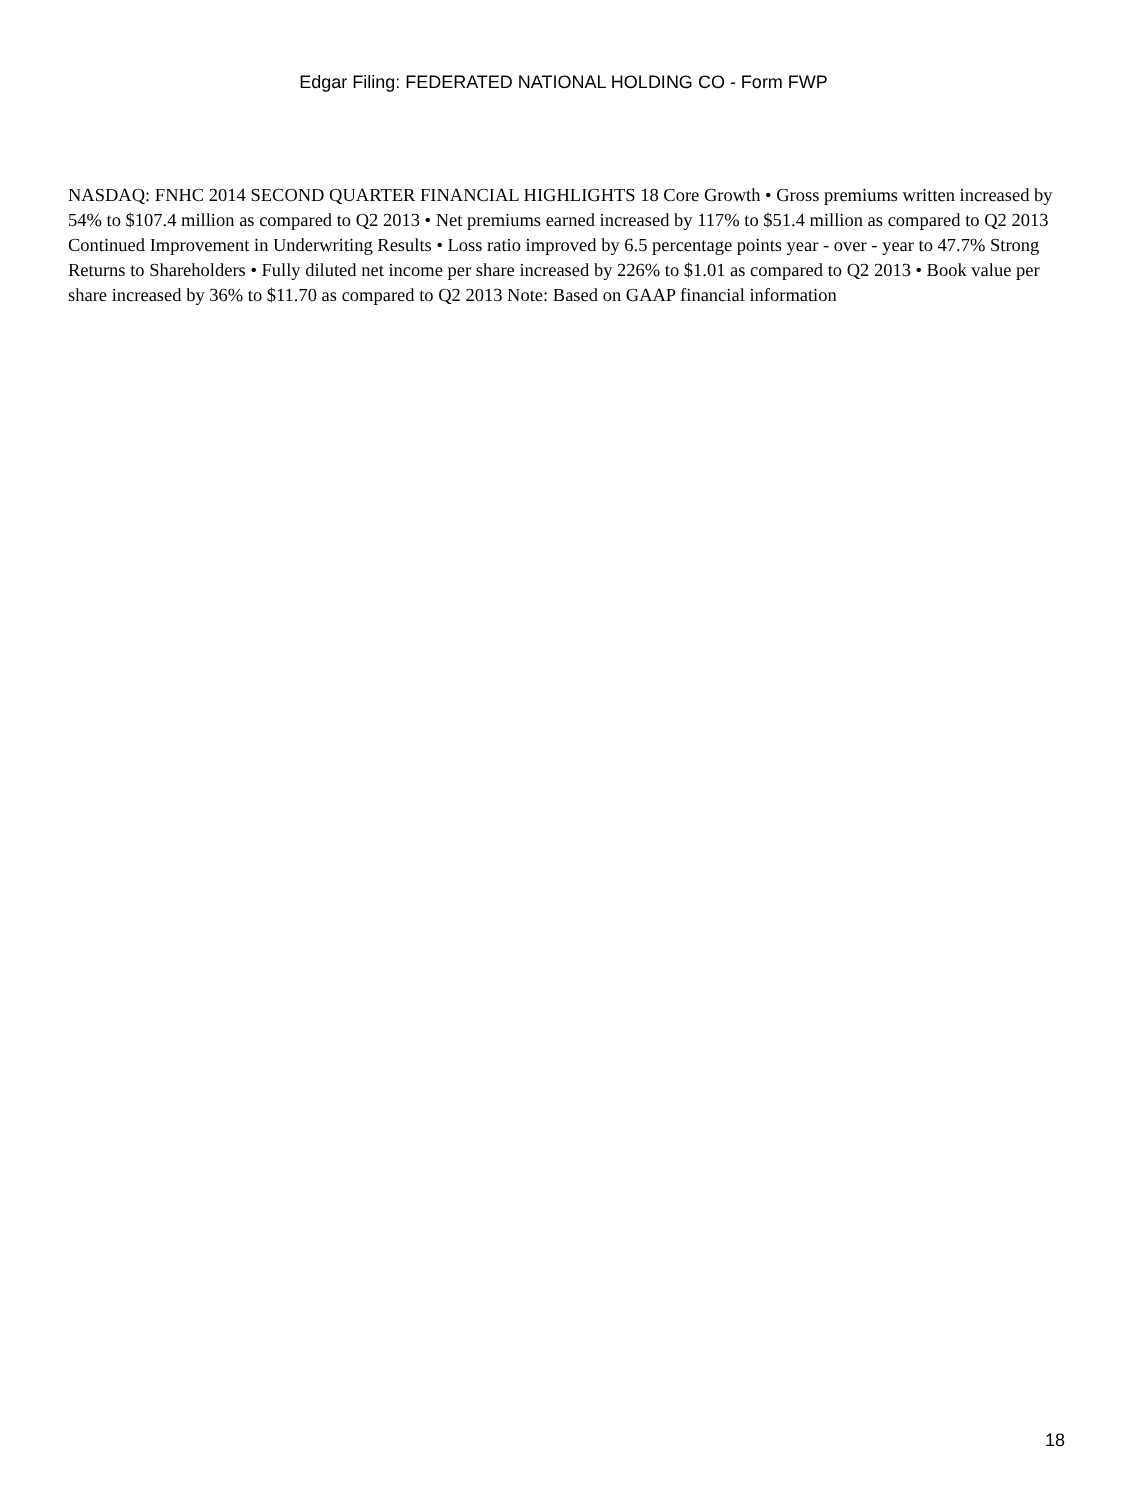Edgar Filing: FEDERATED NATIONAL HOLDING CO - Form FWP
NASDAQ: FNHC 2014 SECOND QUARTER FINANCIAL HIGHLIGHTS 18 Core Growth • Gross premiums written increased by 54% to $107.4 million as compared to Q2 2013 • Net premiums earned increased by 117% to $51.4 million as compared to Q2 2013 Continued Improvement in Underwriting Results • Loss ratio improved by 6.5 percentage points year - over - year to 47.7% Strong Returns to Shareholders • Fully diluted net income per share increased by 226% to $1.01 as compared to Q2 2013 • Book value per share increased by 36% to $11.70 as compared to Q2 2013 Note: Based on GAAP financial information
18